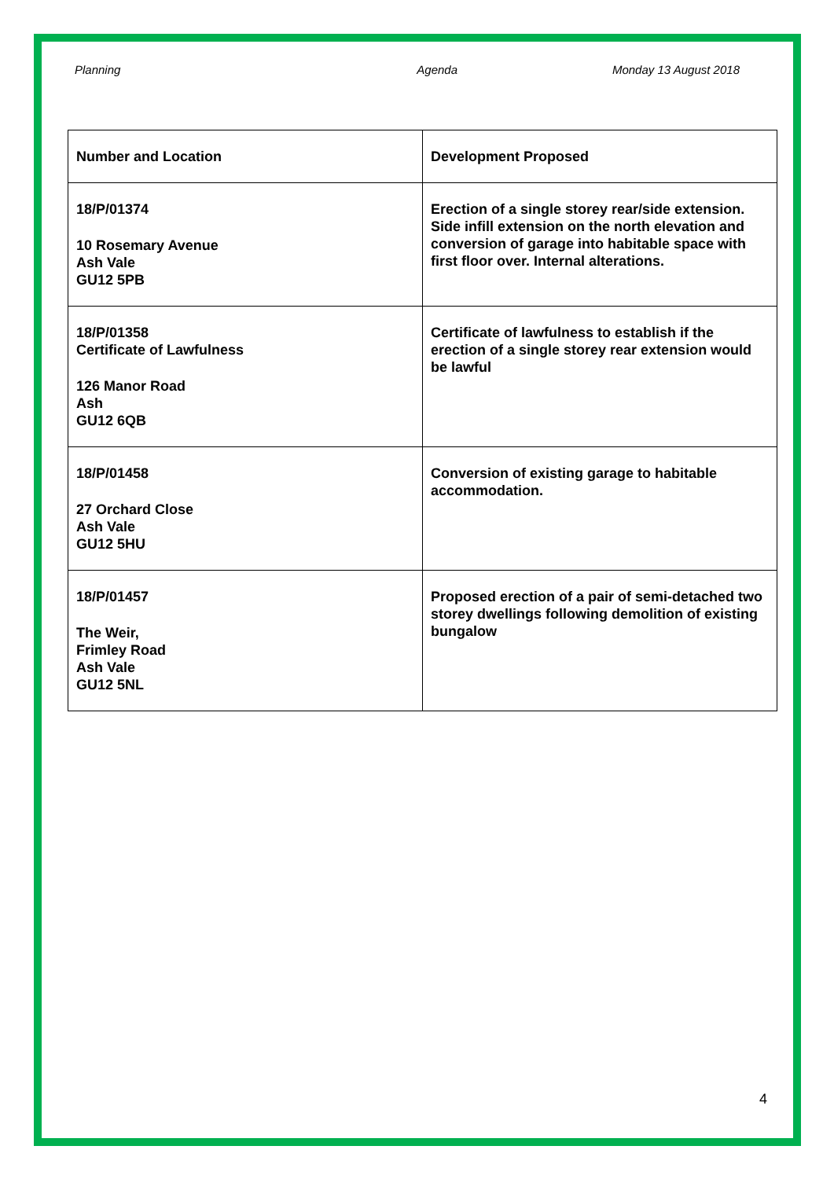Planning Agenda Monday 13 August 2018
| Number and Location | Development Proposed |
| --- | --- |
| 18/P/01374 10 Rosemary Avenue Ash Vale GU12 5PB | Erection of a single storey rear/side extension. Side infill extension on the north elevation and conversion of garage into habitable space with first floor over. Internal alterations. |
| 18/P/01358 Certificate of Lawfulness 126 Manor Road Ash GU12 6QB | Certificate of lawfulness to establish if the erection of a single storey rear extension would be lawful |
| 18/P/01458 27 Orchard Close Ash Vale GU12 5HU | Conversion of existing garage to habitable accommodation. |
| 18/P/01457 The Weir, Frimley Road Ash Vale GU12 5NL | Proposed erection of a pair of semi-detached two storey dwellings following demolition of existing bungalow |
4